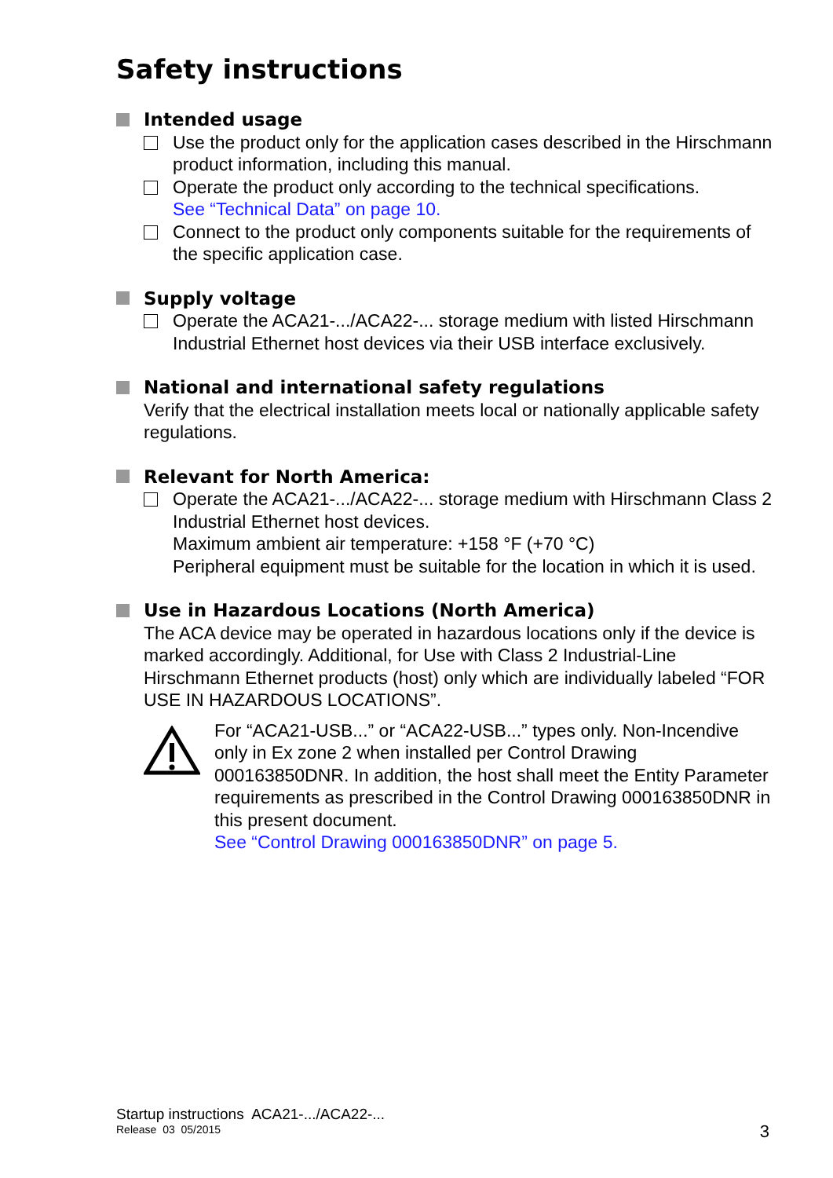Safety instructions
Intended usage
Use the product only for the application cases described in the Hirschmann product information, including this manual.
Operate the product only according to the technical specifications.
See “Technical Data” on page 10.
Connect to the product only components suitable for the requirements of the specific application case.
Supply voltage
Operate the ACA21-.../ACA22-... storage medium with listed Hirschmann Industrial Ethernet host devices via their USB interface exclusively.
National and international safety regulations
Verify that the electrical installation meets local or nationally applicable safety regulations.
Relevant for North America:
Operate the ACA21-.../ACA22-... storage medium with Hirschmann Class 2 Industrial Ethernet host devices.
Maximum ambient air temperature: +158 °F (+70 °C)
Peripheral equipment must be suitable for the location in which it is used.
Use in Hazardous Locations (North America)
The ACA device may be operated in hazardous locations only if the device is marked accordingly. Additional, for Use with Class 2 Industrial-Line Hirschmann Ethernet products (host) only which are individually labeled “FOR USE IN HAZARDOUS LOCATIONS”.
For “ACA21-USB...” or “ACA22-USB...” types only. Non-Incendive only in Ex zone 2 when installed per Control Drawing 000163850DNR. In addition, the host shall meet the Entity Parameter requirements as prescribed in the Control Drawing 000163850DNR in this present document.
See “Control Drawing 000163850DNR” on page 5.
Startup instructions ACA21-.../ACA22-...
Release 03 05/2015
3